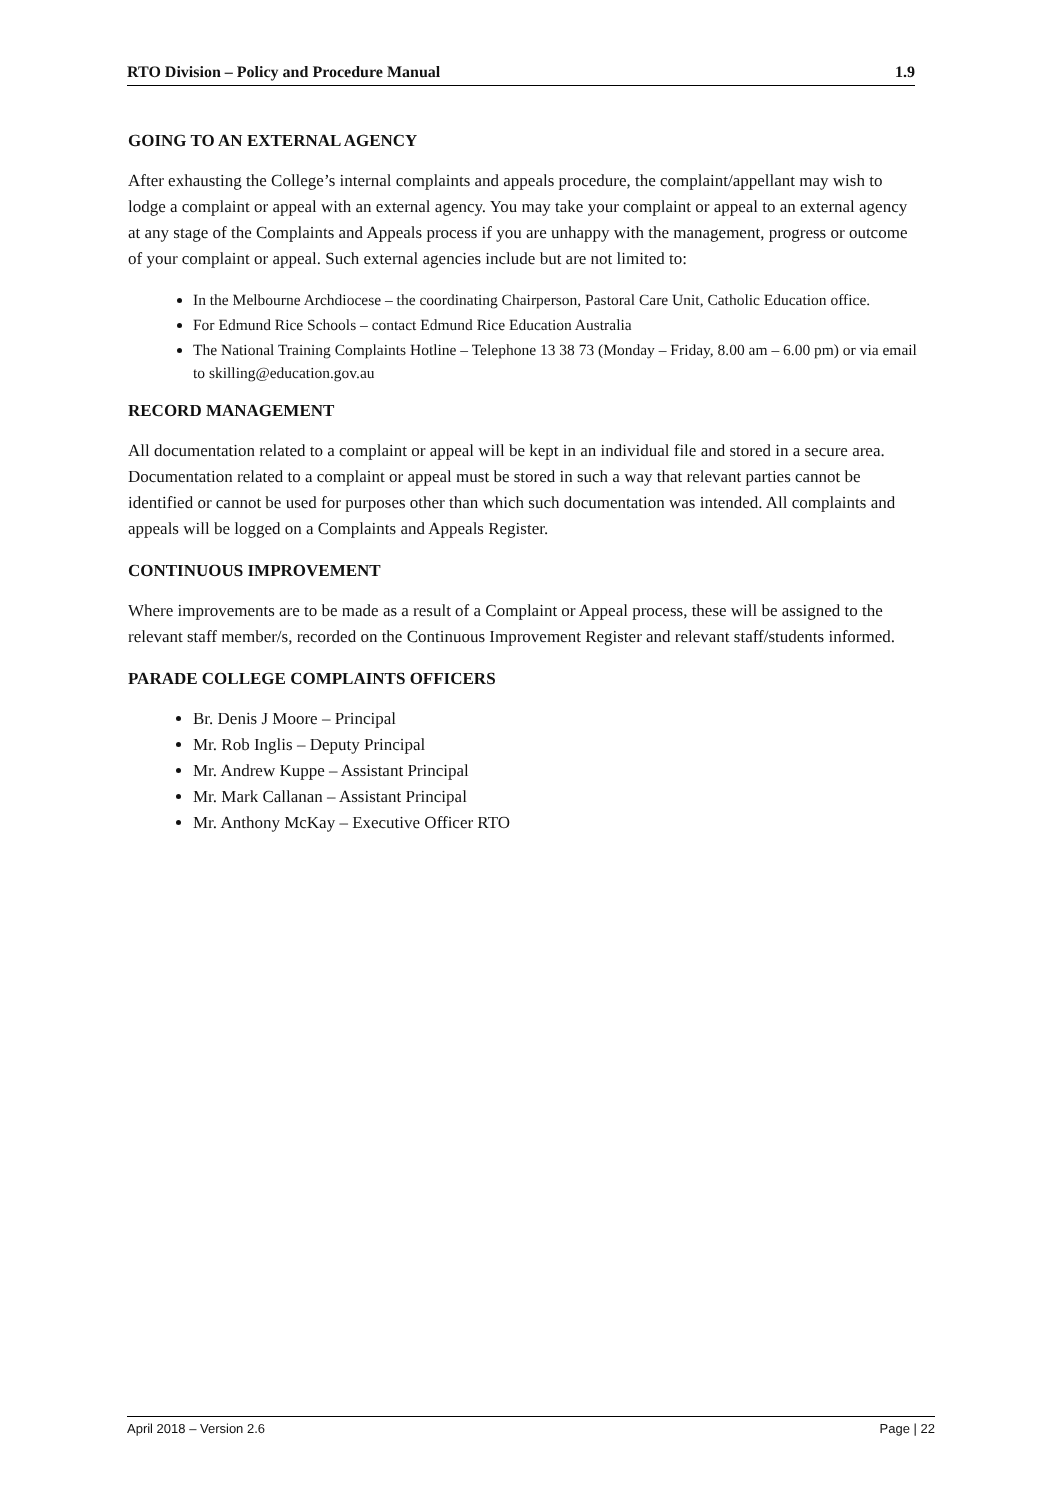RTO Division – Policy and Procedure Manual 1.9
GOING TO AN EXTERNAL AGENCY
After exhausting the College’s internal complaints and appeals procedure, the complaint/appellant may wish to lodge a complaint or appeal with an external agency. You may take your complaint or appeal to an external agency at any stage of the Complaints and Appeals process if you are unhappy with the management, progress or outcome of your complaint or appeal. Such external agencies include but are not limited to:
In the Melbourne Archdiocese – the coordinating Chairperson, Pastoral Care Unit, Catholic Education office.
For Edmund Rice Schools – contact Edmund Rice Education Australia
The National Training Complaints Hotline – Telephone 13 38 73 (Monday – Friday, 8.00 am – 6.00 pm) or via email to skilling@education.gov.au
RECORD MANAGEMENT
All documentation related to a complaint or appeal will be kept in an individual file and stored in a secure area. Documentation related to a complaint or appeal must be stored in such a way that relevant parties cannot be identified or cannot be used for purposes other than which such documentation was intended. All complaints and appeals will be logged on a Complaints and Appeals Register.
CONTINUOUS IMPROVEMENT
Where improvements are to be made as a result of a Complaint or Appeal process, these will be assigned to the relevant staff member/s, recorded on the Continuous Improvement Register and relevant staff/students informed.
PARADE COLLEGE COMPLAINTS OFFICERS
Br. Denis J Moore – Principal
Mr. Rob Inglis – Deputy Principal
Mr. Andrew Kuppe – Assistant Principal
Mr. Mark Callanan – Assistant Principal
Mr. Anthony McKay – Executive Officer RTO
April 2018 – Version 2.6 Page | 22